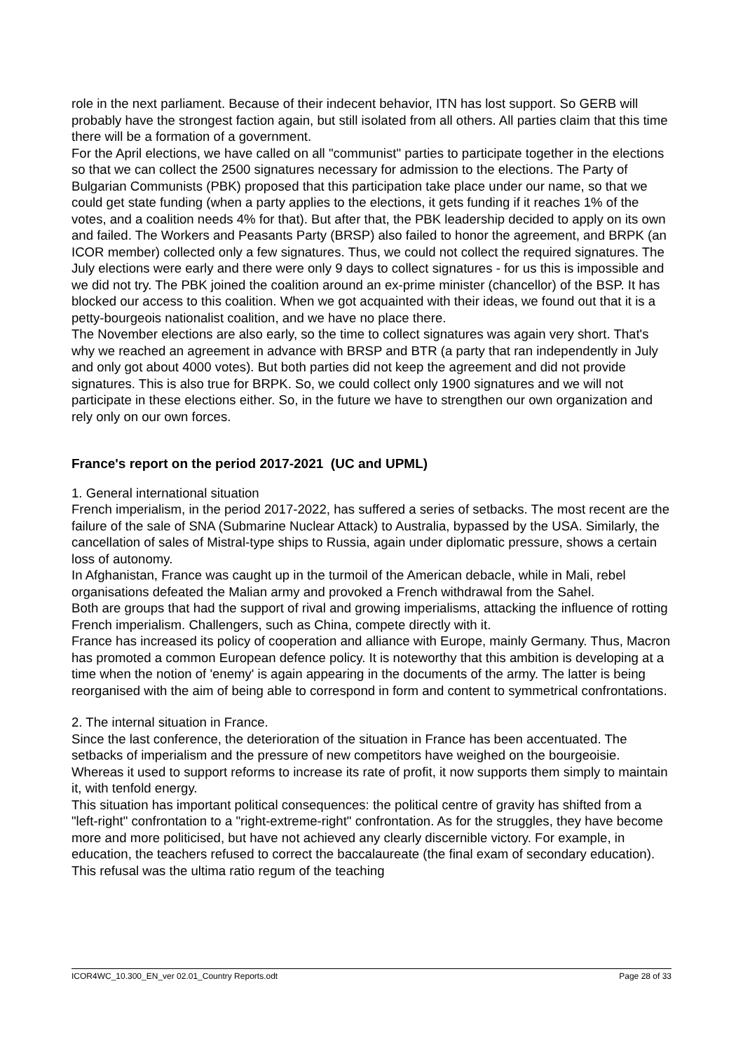role in the next parliament. Because of their indecent behavior, ITN has lost support. So GERB will probably have the strongest faction again, but still isolated from all others. All parties claim that this time there will be a formation of a government.
For the April elections, we have called on all "communist" parties to participate together in the elections so that we can collect the 2500 signatures necessary for admission to the elections. The Party of Bulgarian Communists (PBK) proposed that this participation take place under our name, so that we could get state funding (when a party applies to the elections, it gets funding if it reaches 1% of the votes, and a coalition needs 4% for that). But after that, the PBK leadership decided to apply on its own and failed. The Workers and Peasants Party (BRSP) also failed to honor the agreement, and BRPK (an ICOR member) collected only a few signatures. Thus, we could not collect the required signatures. The July elections were early and there were only 9 days to collect signatures - for us this is impossible and we did not try. The PBK joined the coalition around an ex-prime minister (chancellor) of the BSP. It has blocked our access to this coalition. When we got acquainted with their ideas, we found out that it is a petty-bourgeois nationalist coalition, and we have no place there.
The November elections are also early, so the time to collect signatures was again very short. That's why we reached an agreement in advance with BRSP and BTR (a party that ran independently in July and only got about 4000 votes). But both parties did not keep the agreement and did not provide signatures. This is also true for BRPK. So, we could collect only 1900 signatures and we will not participate in these elections either. So, in the future we have to strengthen our own organization and rely only on our own forces.
France's report on the period 2017-2021 (UC and UPML)
1. General international situation
French imperialism, in the period 2017-2022, has suffered a series of setbacks. The most recent are the failure of the sale of SNA (Submarine Nuclear Attack) to Australia, bypassed by the USA. Similarly, the cancellation of sales of Mistral-type ships to Russia, again under diplomatic pressure, shows a certain loss of autonomy.
In Afghanistan, France was caught up in the turmoil of the American debacle, while in Mali, rebel organisations defeated the Malian army and provoked a French withdrawal from the Sahel.
Both are groups that had the support of rival and growing imperialisms, attacking the influence of rotting French imperialism. Challengers, such as China, compete directly with it.
France has increased its policy of cooperation and alliance with Europe, mainly Germany. Thus, Macron has promoted a common European defence policy. It is noteworthy that this ambition is developing at a time when the notion of 'enemy' is again appearing in the documents of the army. The latter is being reorganised with the aim of being able to correspond in form and content to symmetrical confrontations.
2. The internal situation in France.
Since the last conference, the deterioration of the situation in France has been accentuated. The setbacks of imperialism and the pressure of new competitors have weighed on the bourgeoisie. Whereas it used to support reforms to increase its rate of profit, it now supports them simply to maintain it, with tenfold energy.
This situation has important political consequences: the political centre of gravity has shifted from a "left-right" confrontation to a "right-extreme-right" confrontation. As for the struggles, they have become more and more politicised, but have not achieved any clearly discernible victory. For example, in education, the teachers refused to correct the baccalaureate (the final exam of secondary education). This refusal was the ultima ratio regum of the teaching
ICOR4WC_10.300_EN_ver 02.01_Country Reports.odt Page 28 of 33